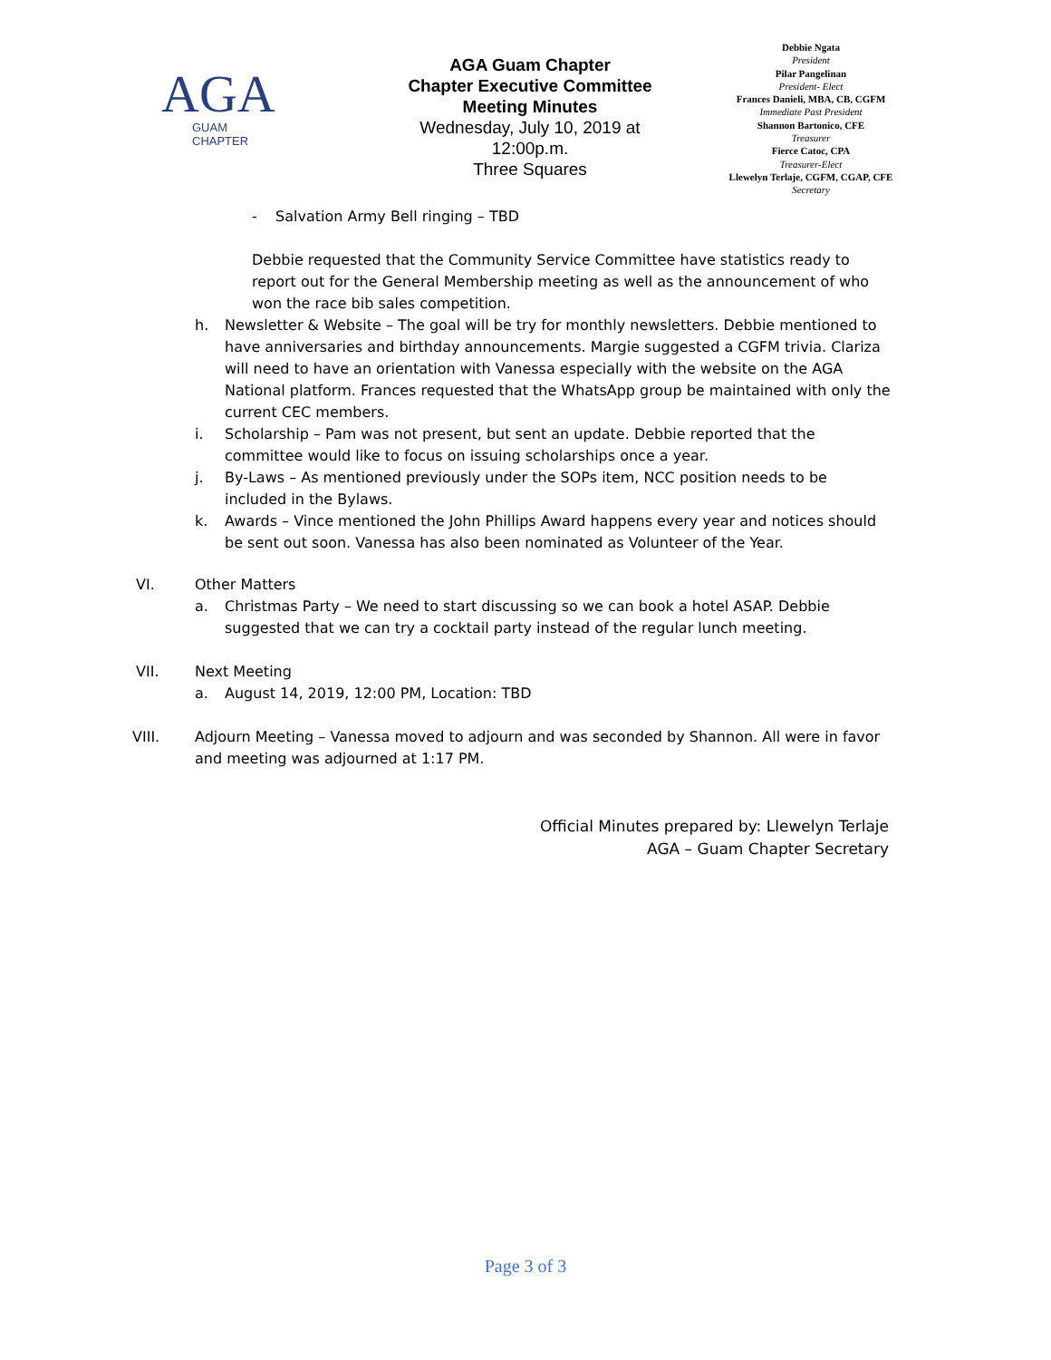AGA
GUAM CHAPTER
AGA Guam Chapter
Chapter Executive Committee
Meeting Minutes
Wednesday, July 10, 2019 at
12:00p.m.
Three Squares
Debbie Ngata
President
Pilar Pangelinan
President- Elect
Frances Danieli, MBA, CB, CGFM
Immediate Past President
Shannon Bartonico, CFE
Treasurer
Fierce Catoc, CPA
Treasurer-Elect
Llewelyn Terlaje, CGFM, CGAP, CFE
Secretary
- Salvation Army Bell ringing – TBD
Debbie requested that the Community Service Committee have statistics ready to report out for the General Membership meeting as well as the announcement of who won the race bib sales competition.
h. Newsletter & Website – The goal will be try for monthly newsletters. Debbie mentioned to have anniversaries and birthday announcements. Margie suggested a CGFM trivia. Clariza will need to have an orientation with Vanessa especially with the website on the AGA National platform. Frances requested that the WhatsApp group be maintained with only the current CEC members.
i. Scholarship – Pam was not present, but sent an update. Debbie reported that the committee would like to focus on issuing scholarships once a year.
j. By-Laws – As mentioned previously under the SOPs item, NCC position needs to be included in the Bylaws.
k. Awards – Vince mentioned the John Phillips Award happens every year and notices should be sent out soon. Vanessa has also been nominated as Volunteer of the Year.
VI. Other Matters
a. Christmas Party – We need to start discussing so we can book a hotel ASAP. Debbie suggested that we can try a cocktail party instead of the regular lunch meeting.
VII. Next Meeting
a. August 14, 2019, 12:00 PM, Location: TBD
VIII. Adjourn Meeting – Vanessa moved to adjourn and was seconded by Shannon. All were in favor and meeting was adjourned at 1:17 PM.
Official Minutes prepared by: Llewelyn Terlaje
AGA – Guam Chapter Secretary
Page 3 of 3